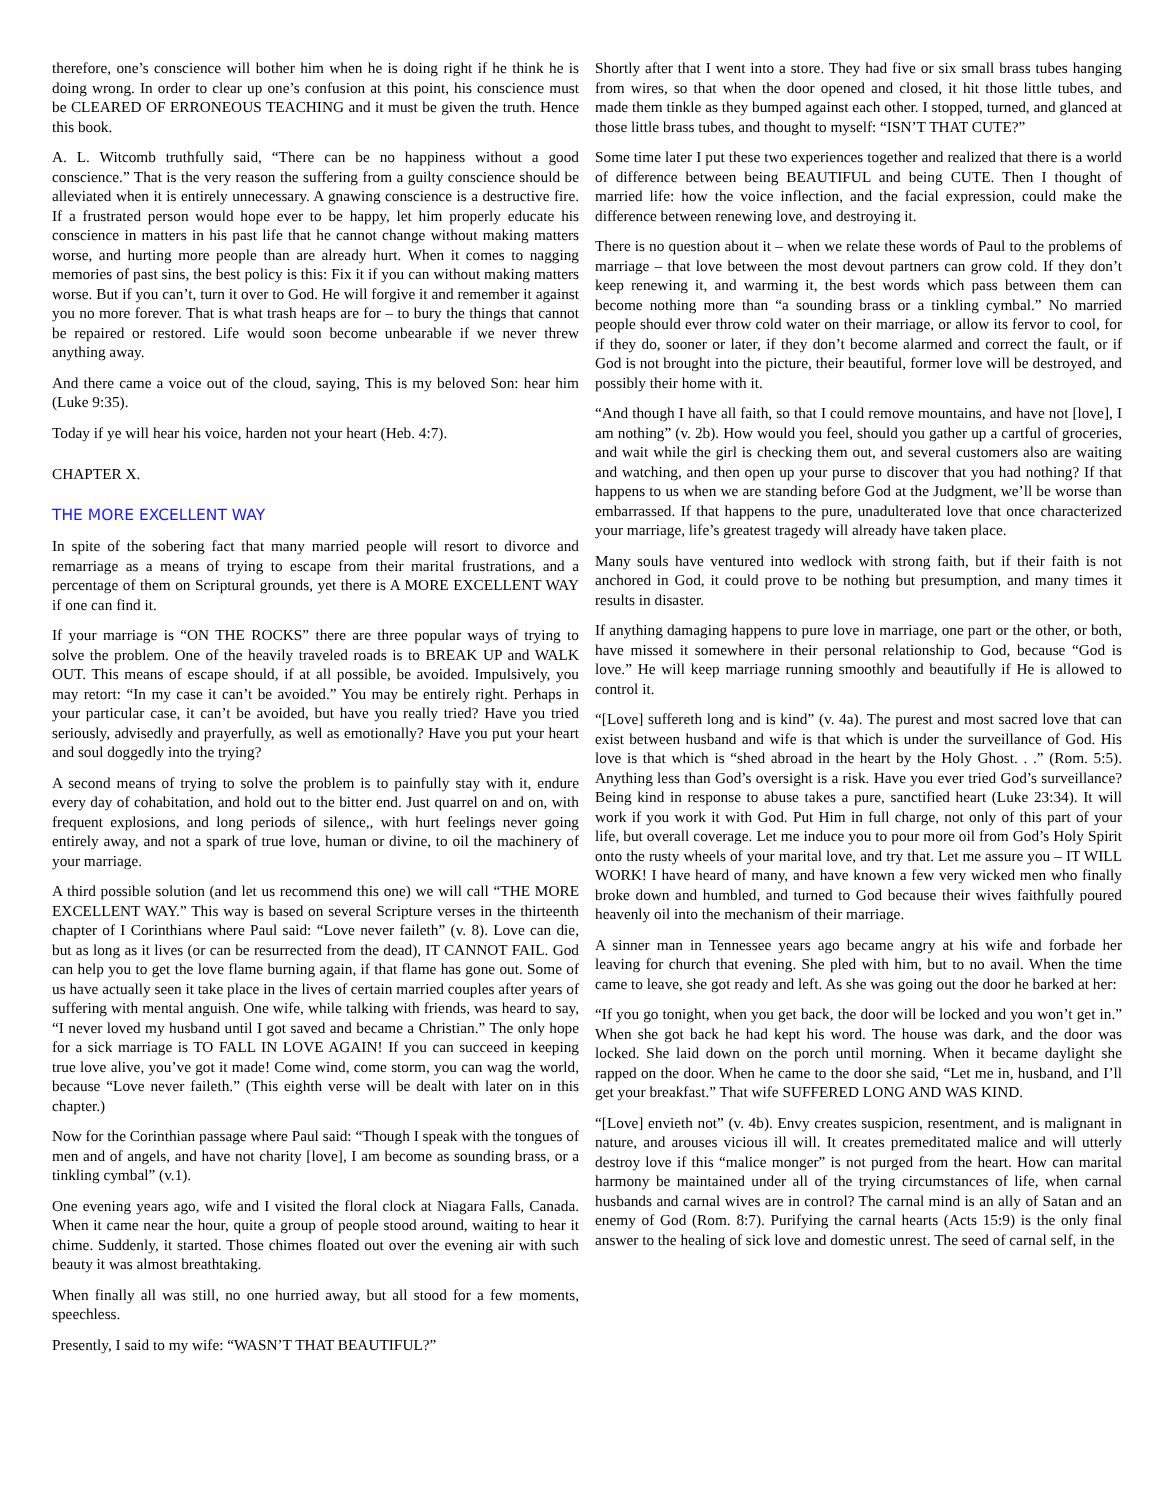therefore, one’s conscience will bother him when he is doing right if he think he is doing wrong. In order to clear up one’s confusion at this point, his conscience must be CLEARED OF ERRONEOUS TEACHING and it must be given the truth. Hence this book.
A. L. Witcomb truthfully said, “There can be no happiness without a good conscience.” That is the very reason the suffering from a guilty conscience should be alleviated when it is entirely unnecessary. A gnawing conscience is a destructive fire. If a frustrated person would hope ever to be happy, let him properly educate his conscience in matters in his past life that he cannot change without making matters worse, and hurting more people than are already hurt. When it comes to nagging memories of past sins, the best policy is this: Fix it if you can without making matters worse. But if you can’t, turn it over to God. He will forgive it and remember it against you no more forever. That is what trash heaps are for – to bury the things that cannot be repaired or restored. Life would soon become unbearable if we never threw anything away.
And there came a voice out of the cloud, saying, This is my beloved Son: hear him (Luke 9:35).
Today if ye will hear his voice, harden not your heart (Heb. 4:7).
CHAPTER X.
THE MORE EXCELLENT WAY
In spite of the sobering fact that many married people will resort to divorce and remarriage as a means of trying to escape from their marital frustrations, and a percentage of them on Scriptural grounds, yet there is A MORE EXCELLENT WAY if one can find it.
If your marriage is “ON THE ROCKS” there are three popular ways of trying to solve the problem. One of the heavily traveled roads is to BREAK UP and WALK OUT. This means of escape should, if at all possible, be avoided. Impulsively, you may retort: “In my case it can’t be avoided.” You may be entirely right. Perhaps in your particular case, it can’t be avoided, but have you really tried? Have you tried seriously, advisedly and prayerfully, as well as emotionally? Have you put your heart and soul doggedly into the trying?
A second means of trying to solve the problem is to painfully stay with it, endure every day of cohabitation, and hold out to the bitter end. Just quarrel on and on, with frequent explosions, and long periods of silence,, with hurt feelings never going entirely away, and not a spark of true love, human or divine, to oil the machinery of your marriage.
A third possible solution (and let us recommend this one) we will call “THE MORE EXCELLENT WAY.” This way is based on several Scripture verses in the thirteenth chapter of I Corinthians where Paul said: “Love never faileth” (v. 8). Love can die, but as long as it lives (or can be resurrected from the dead), IT CANNOT FAIL. God can help you to get the love flame burning again, if that flame has gone out. Some of us have actually seen it take place in the lives of certain married couples after years of suffering with mental anguish. One wife, while talking with friends, was heard to say, “I never loved my husband until I got saved and became a Christian.” The only hope for a sick marriage is TO FALL IN LOVE AGAIN! If you can succeed in keeping true love alive, you’ve got it made! Come wind, come storm, you can wag the world, because “Love never faileth.” (This eighth verse will be dealt with later on in this chapter.)
Now for the Corinthian passage where Paul said: “Though I speak with the tongues of men and of angels, and have not charity [love], I am become as sounding brass, or a tinkling cymbal” (v.1).
One evening years ago, wife and I visited the floral clock at Niagara Falls, Canada. When it came near the hour, quite a group of people stood around, waiting to hear it chime. Suddenly, it started. Those chimes floated out over the evening air with such beauty it was almost breathtaking.
When finally all was still, no one hurried away, but all stood for a few moments, speechless.
Presently, I said to my wife: “WASN’T THAT BEAUTIFUL?”
Shortly after that I went into a store. They had five or six small brass tubes hanging from wires, so that when the door opened and closed, it hit those little tubes, and made them tinkle as they bumped against each other. I stopped, turned, and glanced at those little brass tubes, and thought to myself: “ISN’T THAT CUTE?”
Some time later I put these two experiences together and realized that there is a world of difference between being BEAUTIFUL and being CUTE. Then I thought of married life: how the voice inflection, and the facial expression, could make the difference between renewing love, and destroying it.
There is no question about it – when we relate these words of Paul to the problems of marriage – that love between the most devout partners can grow cold. If they don’t keep renewing it, and warming it, the best words which pass between them can become nothing more than “a sounding brass or a tinkling cymbal.” No married people should ever throw cold water on their marriage, or allow its fervor to cool, for if they do, sooner or later, if they don’t become alarmed and correct the fault, or if God is not brought into the picture, their beautiful, former love will be destroyed, and possibly their home with it.
“And though I have all faith, so that I could remove mountains, and have not [love], I am nothing” (v. 2b). How would you feel, should you gather up a cartful of groceries, and wait while the girl is checking them out, and several customers also are waiting and watching, and then open up your purse to discover that you had nothing? If that happens to us when we are standing before God at the Judgment, we’ll be worse than embarrassed. If that happens to the pure, unadulterated love that once characterized your marriage, life’s greatest tragedy will already have taken place.
Many souls have ventured into wedlock with strong faith, but if their faith is not anchored in God, it could prove to be nothing but presumption, and many times it results in disaster.
If anything damaging happens to pure love in marriage, one part or the other, or both, have missed it somewhere in their personal relationship to God, because “God is love.” He will keep marriage running smoothly and beautifully if He is allowed to control it.
“[Love] suffereth long and is kind” (v. 4a). The purest and most sacred love that can exist between husband and wife is that which is under the surveillance of God. His love is that which is “shed abroad in the heart by the Holy Ghost. . .” (Rom. 5:5). Anything less than God’s oversight is a risk. Have you ever tried God’s surveillance? Being kind in response to abuse takes a pure, sanctified heart (Luke 23:34). It will work if you work it with God. Put Him in full charge, not only of this part of your life, but overall coverage. Let me induce you to pour more oil from God’s Holy Spirit onto the rusty wheels of your marital love, and try that. Let me assure you – IT WILL WORK! I have heard of many, and have known a few very wicked men who finally broke down and humbled, and turned to God because their wives faithfully poured heavenly oil into the mechanism of their marriage.
A sinner man in Tennessee years ago became angry at his wife and forbade her leaving for church that evening. She pled with him, but to no avail. When the time came to leave, she got ready and left. As she was going out the door he barked at her:
“If you go tonight, when you get back, the door will be locked and you won’t get in.” When she got back he had kept his word. The house was dark, and the door was locked. She laid down on the porch until morning. When it became daylight she rapped on the door. When he came to the door she said, “Let me in, husband, and I’ll get your breakfast.” That wife SUFFERED LONG AND WAS KIND.
“[Love] envieth not” (v. 4b). Envy creates suspicion, resentment, and is malignant in nature, and arouses vicious ill will. It creates premeditated malice and will utterly destroy love if this “malice monger” is not purged from the heart. How can marital harmony be maintained under all of the trying circumstances of life, when carnal husbands and carnal wives are in control? The carnal mind is an ally of Satan and an enemy of God (Rom. 8:7). Purifying the carnal hearts (Acts 15:9) is the only final answer to the healing of sick love and domestic unrest. The seed of carnal self, in the